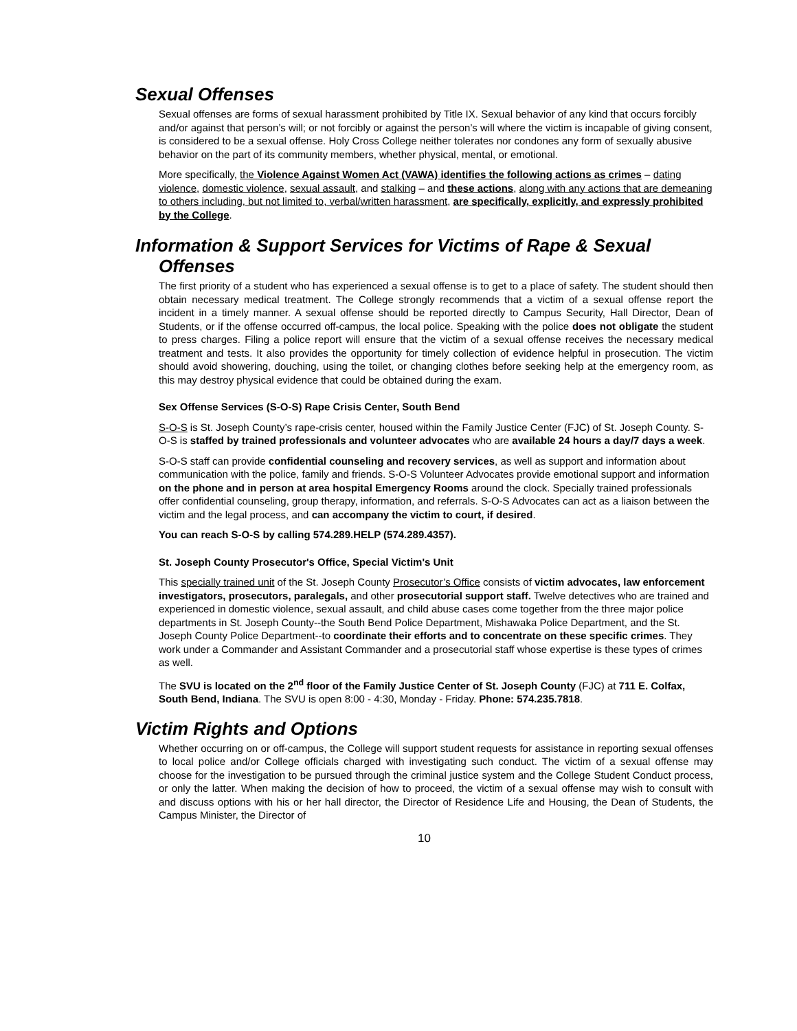Sexual Offenses
Sexual offenses are forms of sexual harassment prohibited by Title IX. Sexual behavior of any kind that occurs forcibly and/or against that person’s will; or not forcibly or against the person’s will where the victim is incapable of giving consent, is considered to be a sexual offense. Holy Cross College neither tolerates nor condones any form of sexually abusive behavior on the part of its community members, whether physical, mental, or emotional.
More specifically, the Violence Against Women Act (VAWA) identifies the following actions as crimes – dating violence, domestic violence, sexual assault, and stalking – and these actions, along with any actions that are demeaning to others including, but not limited to, verbal/written harassment, are specifically, explicitly, and expressly prohibited by the College.
Information & Support Services for Victims of Rape & Sexual
Offenses
The first priority of a student who has experienced a sexual offense is to get to a place of safety. The student should then obtain necessary medical treatment. The College strongly recommends that a victim of a sexual offense report the incident in a timely manner. A sexual offense should be reported directly to Campus Security, Hall Director, Dean of Students, or if the offense occurred off-campus, the local police. Speaking with the police does not obligate the student to press charges. Filing a police report will ensure that the victim of a sexual offense receives the necessary medical treatment and tests. It also provides the opportunity for timely collection of evidence helpful in prosecution. The victim should avoid showering, douching, using the toilet, or changing clothes before seeking help at the emergency room, as this may destroy physical evidence that could be obtained during the exam.
Sex Offense Services (S-O-S) Rape Crisis Center, South Bend
S-O-S is St. Joseph County’s rape-crisis center, housed within the Family Justice Center (FJC) of St. Joseph County. S-O-S is staffed by trained professionals and volunteer advocates who are available 24 hours a day/7 days a week.
S-O-S staff can provide confidential counseling and recovery services, as well as support and information about communication with the police, family and friends. S-O-S Volunteer Advocates provide emotional support and information on the phone and in person at area hospital Emergency Rooms around the clock. Specially trained professionals offer confidential counseling, group therapy, information, and referrals. S-O-S Advocates can act as a liaison between the victim and the legal process, and can accompany the victim to court, if desired.
You can reach S-O-S by calling 574.289.HELP (574.289.4357).
St. Joseph County Prosecutor's Office, Special Victim's Unit
This specially trained unit of the St. Joseph County Prosecutor’s Office consists of victim advocates, law enforcement investigators, prosecutors, paralegals, and other prosecutorial support staff. Twelve detectives who are trained and experienced in domestic violence, sexual assault, and child abuse cases come together from the three major police departments in St. Joseph County--the South Bend Police Department, Mishawaka Police Department, and the St. Joseph County Police Department--to coordinate their efforts and to concentrate on these specific crimes. They work under a Commander and Assistant Commander and a prosecutorial staff whose expertise is these types of crimes as well.
The SVU is located on the 2<sup>nd</sup> floor of the Family Justice Center of St. Joseph County (FJC) at 711 E. Colfax, South Bend, Indiana. The SVU is open 8:00 - 4:30, Monday - Friday. Phone: 574.235.7818.
Victim Rights and Options
Whether occurring on or off-campus, the College will support student requests for assistance in reporting sexual offenses to local police and/or College officials charged with investigating such conduct. The victim of a sexual offense may choose for the investigation to be pursued through the criminal justice system and the College Student Conduct process, or only the latter. When making the decision of how to proceed, the victim of a sexual offense may wish to consult with and discuss options with his or her hall director, the Director of Residence Life and Housing, the Dean of Students, the Campus Minister, the Director of
10